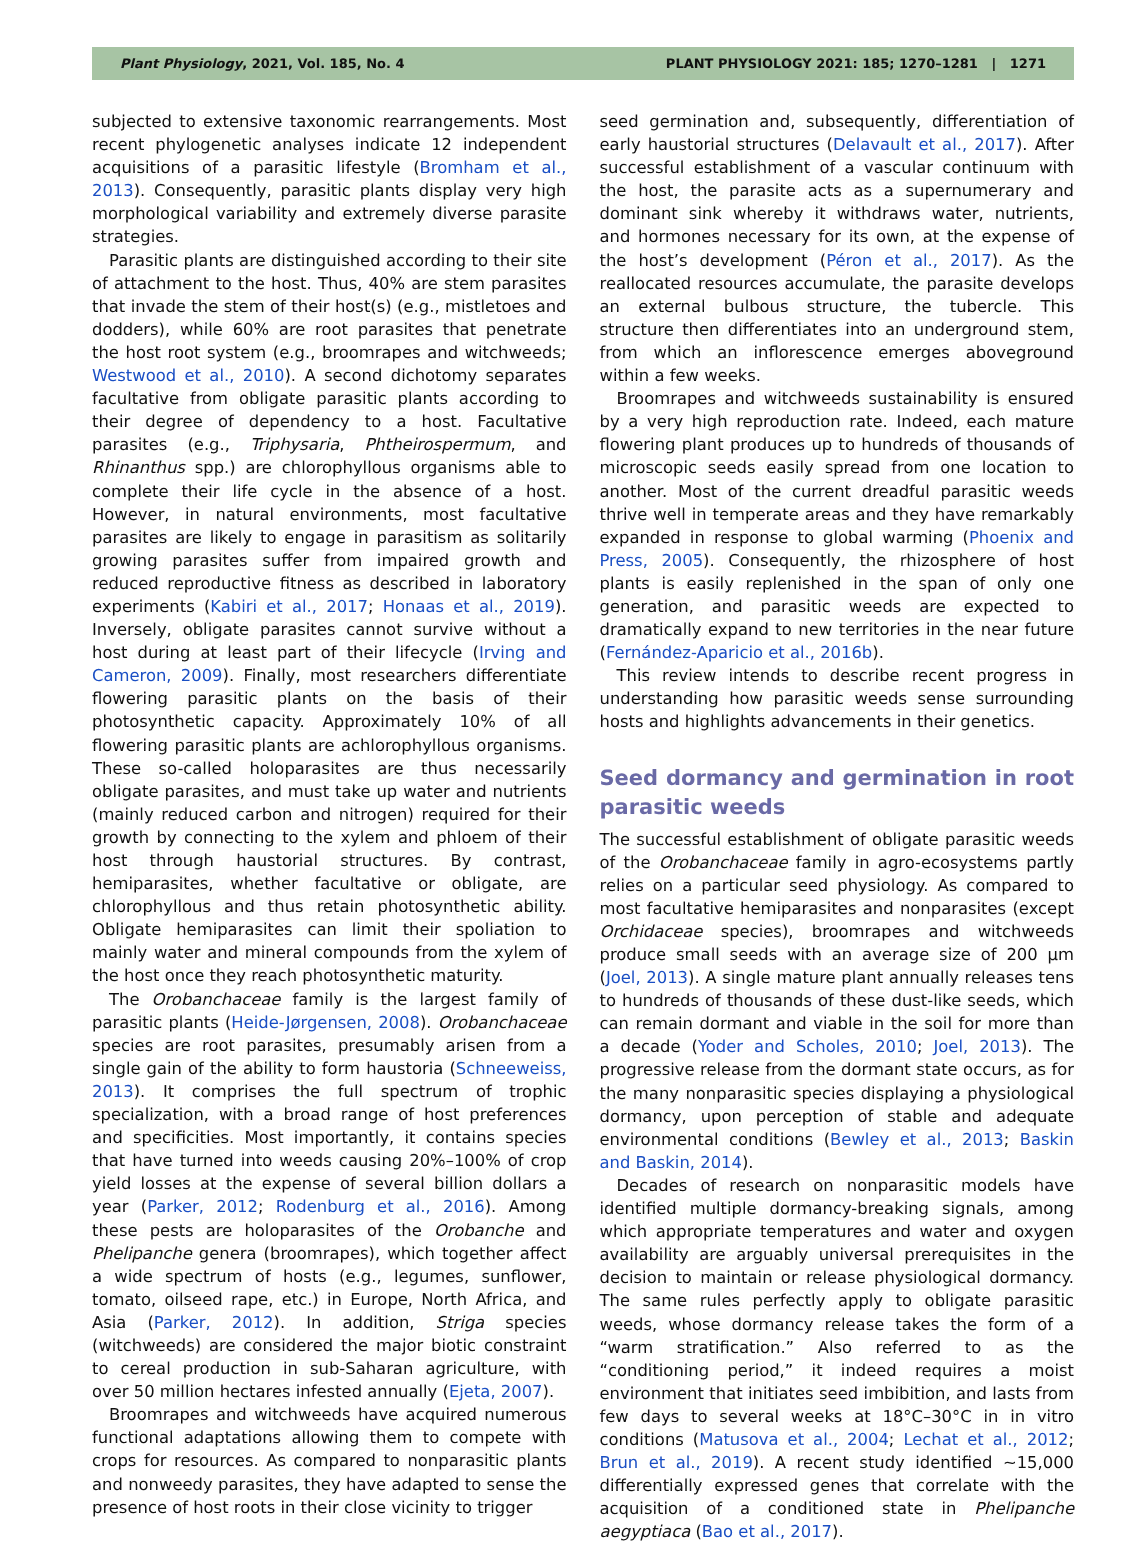Plant Physiology, 2021, Vol. 185, No. 4 PLANT PHYSIOLOGY 2021: 185; 1270–1281 | 1271
subjected to extensive taxonomic rearrangements. Most recent phylogenetic analyses indicate 12 independent acquisitions of a parasitic lifestyle (Bromham et al., 2013). Consequently, parasitic plants display very high morphological variability and extremely diverse parasite strategies.
Parasitic plants are distinguished according to their site of attachment to the host. Thus, 40% are stem parasites that invade the stem of their host(s) (e.g., mistletoes and dodders), while 60% are root parasites that penetrate the host root system (e.g., broomrapes and witchweeds; Westwood et al., 2010). A second dichotomy separates facultative from obligate parasitic plants according to their degree of dependency to a host. Facultative parasites (e.g., Triphysaria, Phtheirospermum, and Rhinanthus spp.) are chlorophyllous organisms able to complete their life cycle in the absence of a host. However, in natural environments, most facultative parasites are likely to engage in parasitism as solitarily growing parasites suffer from impaired growth and reduced reproductive fitness as described in laboratory experiments (Kabiri et al., 2017; Honaas et al., 2019). Inversely, obligate parasites cannot survive without a host during at least part of their lifecycle (Irving and Cameron, 2009). Finally, most researchers differentiate flowering parasitic plants on the basis of their photosynthetic capacity. Approximately 10% of all flowering parasitic plants are achlorophyllous organisms. These so-called holoparasites are thus necessarily obligate parasites, and must take up water and nutrients (mainly reduced carbon and nitrogen) required for their growth by connecting to the xylem and phloem of their host through haustorial structures. By contrast, hemiparasites, whether facultative or obligate, are chlorophyllous and thus retain photosynthetic ability. Obligate hemiparasites can limit their spoliation to mainly water and mineral compounds from the xylem of the host once they reach photosynthetic maturity.
The Orobanchaceae family is the largest family of parasitic plants (Heide-Jørgensen, 2008). Orobanchaceae species are root parasites, presumably arisen from a single gain of the ability to form haustoria (Schneeweiss, 2013). It comprises the full spectrum of trophic specialization, with a broad range of host preferences and specificities. Most importantly, it contains species that have turned into weeds causing 20%–100% of crop yield losses at the expense of several billion dollars a year (Parker, 2012; Rodenburg et al., 2016). Among these pests are holoparasites of the Orobanche and Phelipanche genera (broomrapes), which together affect a wide spectrum of hosts (e.g., legumes, sunflower, tomato, oilseed rape, etc.) in Europe, North Africa, and Asia (Parker, 2012). In addition, Striga species (witchweeds) are considered the major biotic constraint to cereal production in sub-Saharan agriculture, with over 50 million hectares infested annually (Ejeta, 2007).
Broomrapes and witchweeds have acquired numerous functional adaptations allowing them to compete with crops for resources. As compared to nonparasitic plants and nonweedy parasites, they have adapted to sense the presence of host roots in their close vicinity to trigger
seed germination and, subsequently, differentiation of early haustorial structures (Delavault et al., 2017). After successful establishment of a vascular continuum with the host, the parasite acts as a supernumerary and dominant sink whereby it withdraws water, nutrients, and hormones necessary for its own, at the expense of the host’s development (Péron et al., 2017). As the reallocated resources accumulate, the parasite develops an external bulbous structure, the tubercle. This structure then differentiates into an underground stem, from which an inflorescence emerges aboveground within a few weeks.
Broomrapes and witchweeds sustainability is ensured by a very high reproduction rate. Indeed, each mature flowering plant produces up to hundreds of thousands of microscopic seeds easily spread from one location to another. Most of the current dreadful parasitic weeds thrive well in temperate areas and they have remarkably expanded in response to global warming (Phoenix and Press, 2005). Consequently, the rhizosphere of host plants is easily replenished in the span of only one generation, and parasitic weeds are expected to dramatically expand to new territories in the near future (Fernández-Aparicio et al., 2016b).
This review intends to describe recent progress in understanding how parasitic weeds sense surrounding hosts and highlights advancements in their genetics.
Seed dormancy and germination in root parasitic weeds
The successful establishment of obligate parasitic weeds of the Orobanchaceae family in agro-ecosystems partly relies on a particular seed physiology. As compared to most facultative hemiparasites and nonparasites (except Orchidaceae species), broomrapes and witchweeds produce small seeds with an average size of 200 μm (Joel, 2013). A single mature plant annually releases tens to hundreds of thousands of these dust-like seeds, which can remain dormant and viable in the soil for more than a decade (Yoder and Scholes, 2010; Joel, 2013). The progressive release from the dormant state occurs, as for the many nonparasitic species displaying a physiological dormancy, upon perception of stable and adequate environmental conditions (Bewley et al., 2013; Baskin and Baskin, 2014).
Decades of research on nonparasitic models have identified multiple dormancy-breaking signals, among which appropriate temperatures and water and oxygen availability are arguably universal prerequisites in the decision to maintain or release physiological dormancy. The same rules perfectly apply to obligate parasitic weeds, whose dormancy release takes the form of a “warm stratification.” Also referred to as the “conditioning period,” it indeed requires a moist environment that initiates seed imbibition, and lasts from few days to several weeks at 18°C–30°C in in vitro conditions (Matusova et al., 2004; Lechat et al., 2012; Brun et al., 2019). A recent study identified ∼15,000 differentially expressed genes that correlate with the acquisition of a conditioned state in Phelipanche aegyptiaca (Bao et al., 2017).